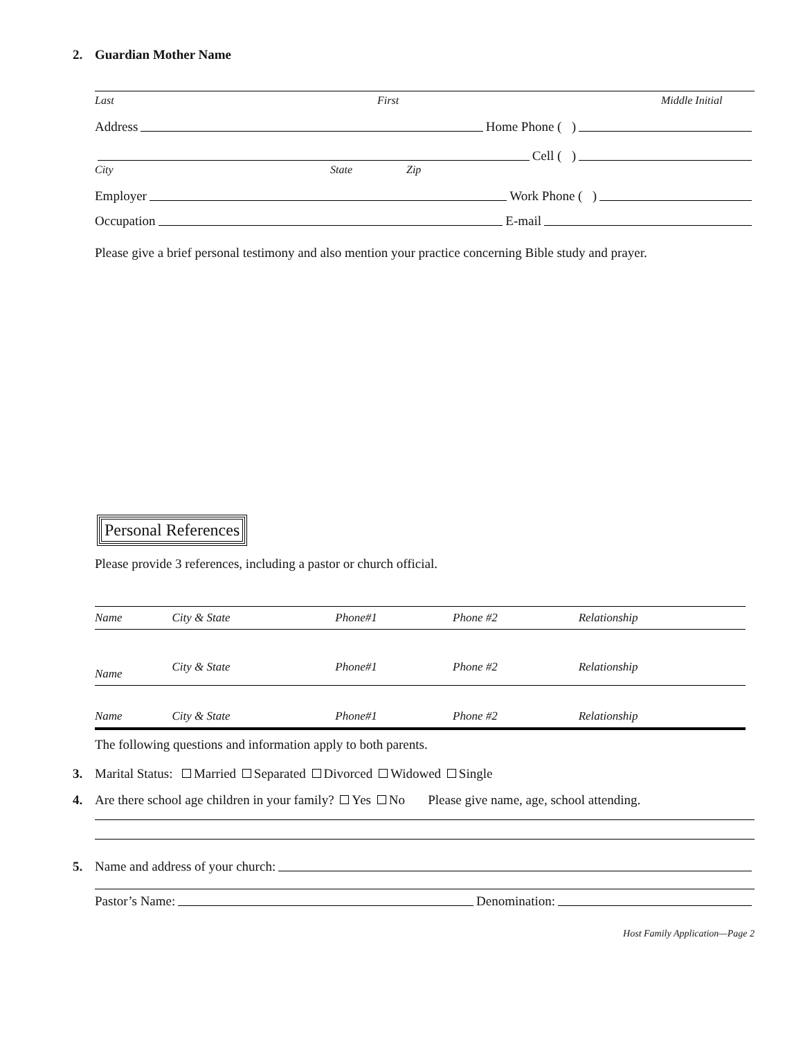2. Guardian Mother Name
Last First Middle Initial
Address Home Phone ( )
Cell ( )
City State Zip
Employer Work Phone ( )
Occupation E-mail
Please give a brief personal testimony and also mention your practice concerning Bible study and prayer.
Personal References
Please provide 3 references, including a pastor or church official.
| Name | City & State | Phone#1 | Phone #2 | Relationship |
| Name | City & State | Phone#1 | Phone #2 | Relationship |
| Name | City & State | Phone#1 | Phone #2 | Relationship |
The following questions and information apply to both parents.
3. Marital Status: Married Separated Divorced Widowed Single
4. Are there school age children in your family? Yes No Please give name, age, school attending.
5. Name and address of your church:
Pastor’s Name: Denomination:
Host Family Application—Page 2